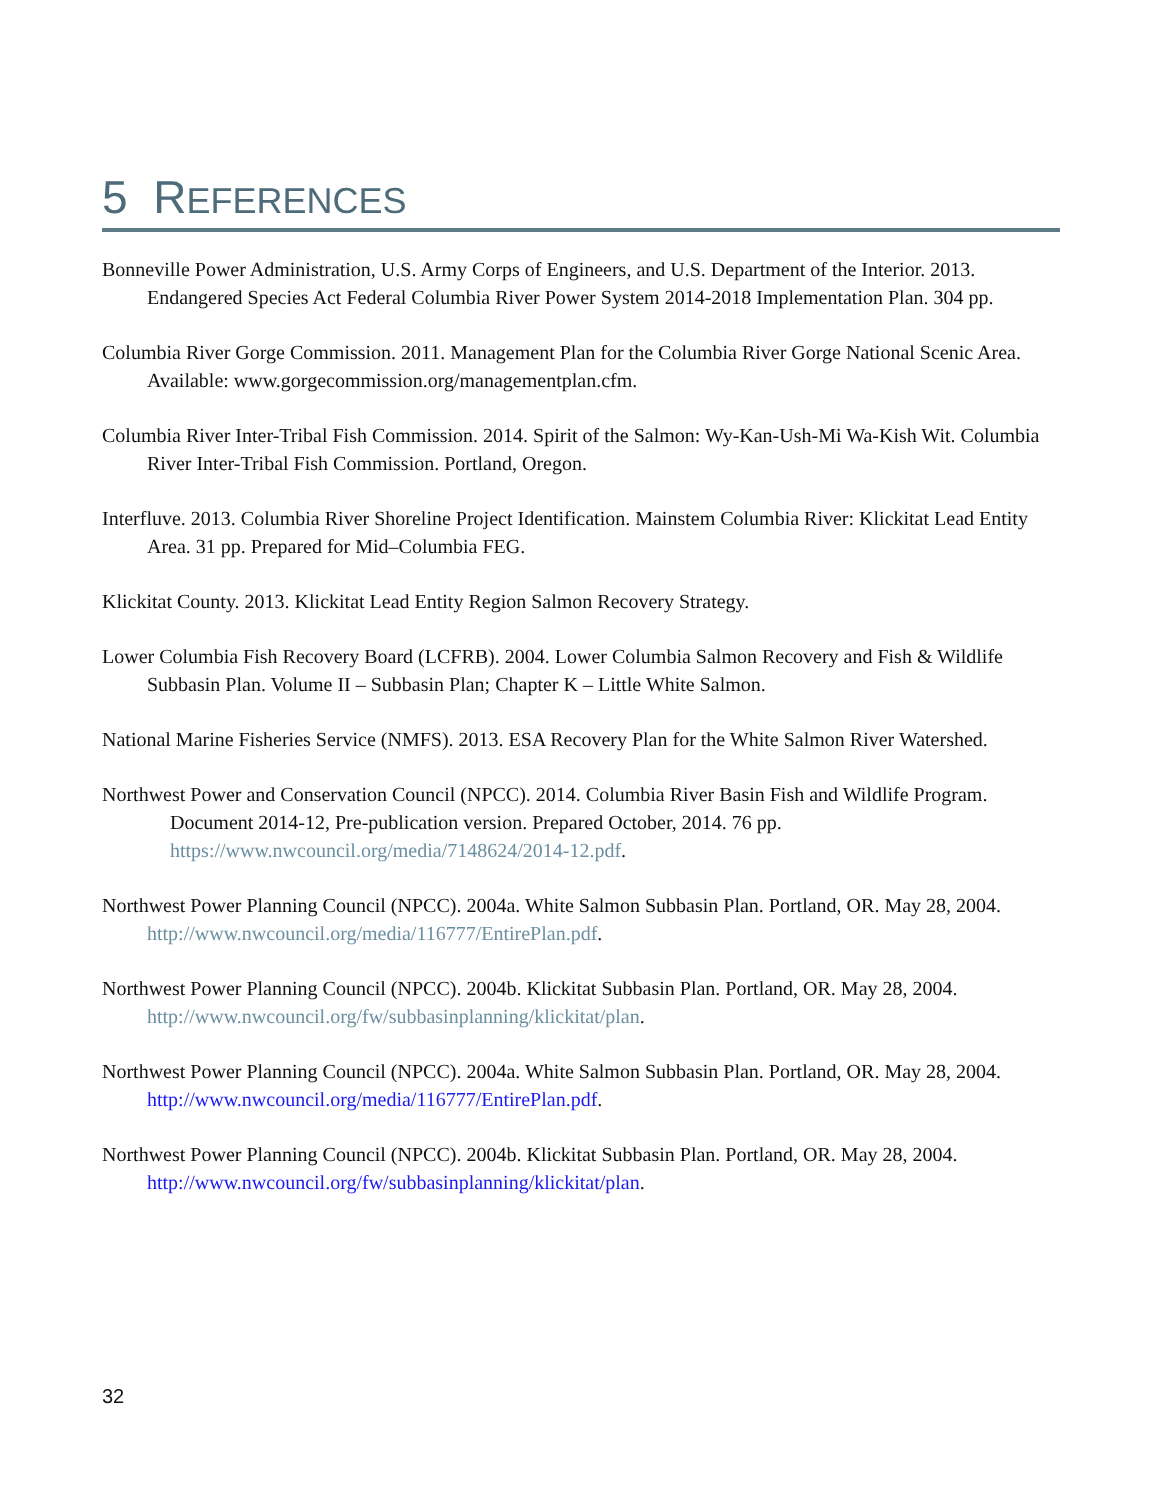5 REFERENCES
Bonneville Power Administration, U.S. Army Corps of Engineers, and U.S. Department of the Interior. 2013. Endangered Species Act Federal Columbia River Power System 2014-2018 Implementation Plan. 304 pp.
Columbia River Gorge Commission. 2011. Management Plan for the Columbia River Gorge National Scenic Area. Available: www.gorgecommission.org/managementplan.cfm.
Columbia River Inter-Tribal Fish Commission. 2014. Spirit of the Salmon: Wy-Kan-Ush-Mi Wa-Kish Wit. Columbia River Inter-Tribal Fish Commission. Portland, Oregon.
Interfluve. 2013. Columbia River Shoreline Project Identification. Mainstem Columbia River: Klickitat Lead Entity Area. 31 pp. Prepared for Mid–Columbia FEG.
Klickitat County. 2013. Klickitat Lead Entity Region Salmon Recovery Strategy.
Lower Columbia Fish Recovery Board (LCFRB). 2004. Lower Columbia Salmon Recovery and Fish & Wildlife Subbasin Plan. Volume II – Subbasin Plan; Chapter K – Little White Salmon.
National Marine Fisheries Service (NMFS). 2013. ESA Recovery Plan for the White Salmon River Watershed.
Northwest Power and Conservation Council (NPCC). 2014. Columbia River Basin Fish and Wildlife Program. Document 2014-12, Pre-publication version. Prepared October, 2014. 76 pp. https://www.nwcouncil.org/media/7148624/2014-12.pdf.
Northwest Power Planning Council (NPCC). 2004a. White Salmon Subbasin Plan. Portland, OR. May 28, 2004. http://www.nwcouncil.org/media/116777/EntirePlan.pdf.
Northwest Power Planning Council (NPCC). 2004b. Klickitat Subbasin Plan. Portland, OR. May 28, 2004. http://www.nwcouncil.org/fw/subbasinplanning/klickitat/plan.
Northwest Power Planning Council (NPCC). 2004a. White Salmon Subbasin Plan. Portland, OR. May 28, 2004. http://www.nwcouncil.org/media/116777/EntirePlan.pdf.
Northwest Power Planning Council (NPCC). 2004b. Klickitat Subbasin Plan. Portland, OR. May 28, 2004. http://www.nwcouncil.org/fw/subbasinplanning/klickitat/plan.
32